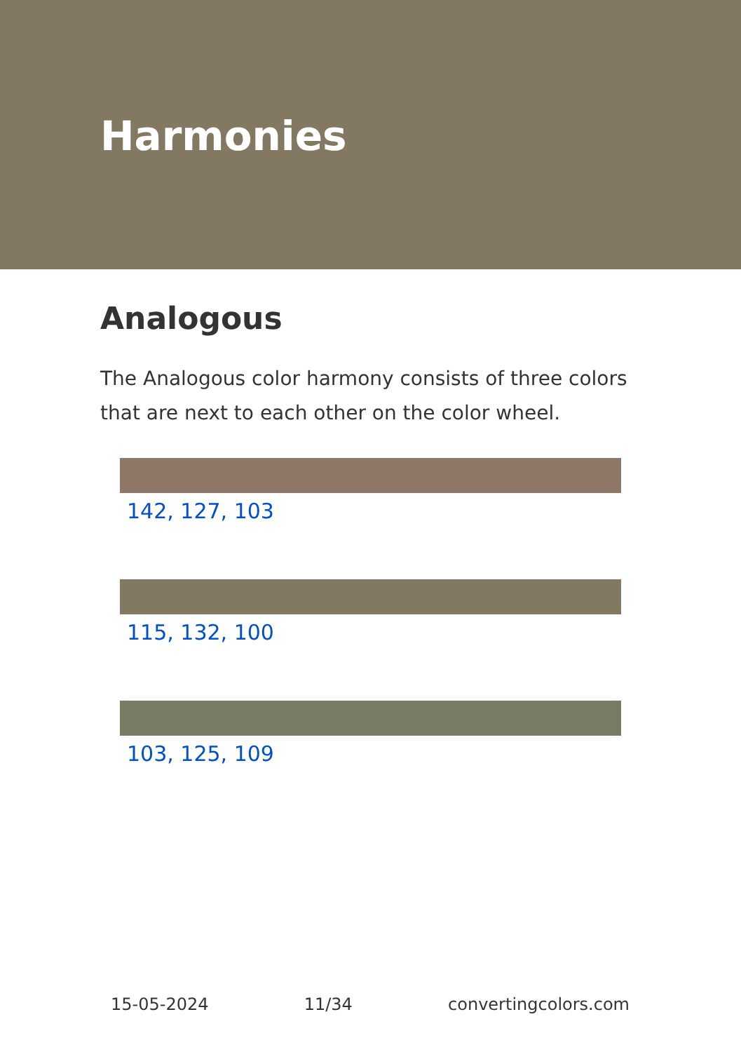Harmonies
Analogous
The Analogous color harmony consists of three colors that are next to each other on the color wheel.
142, 127, 103
115, 132, 100
103, 125, 109
15-05-2024 11/34 convertingcolors.com